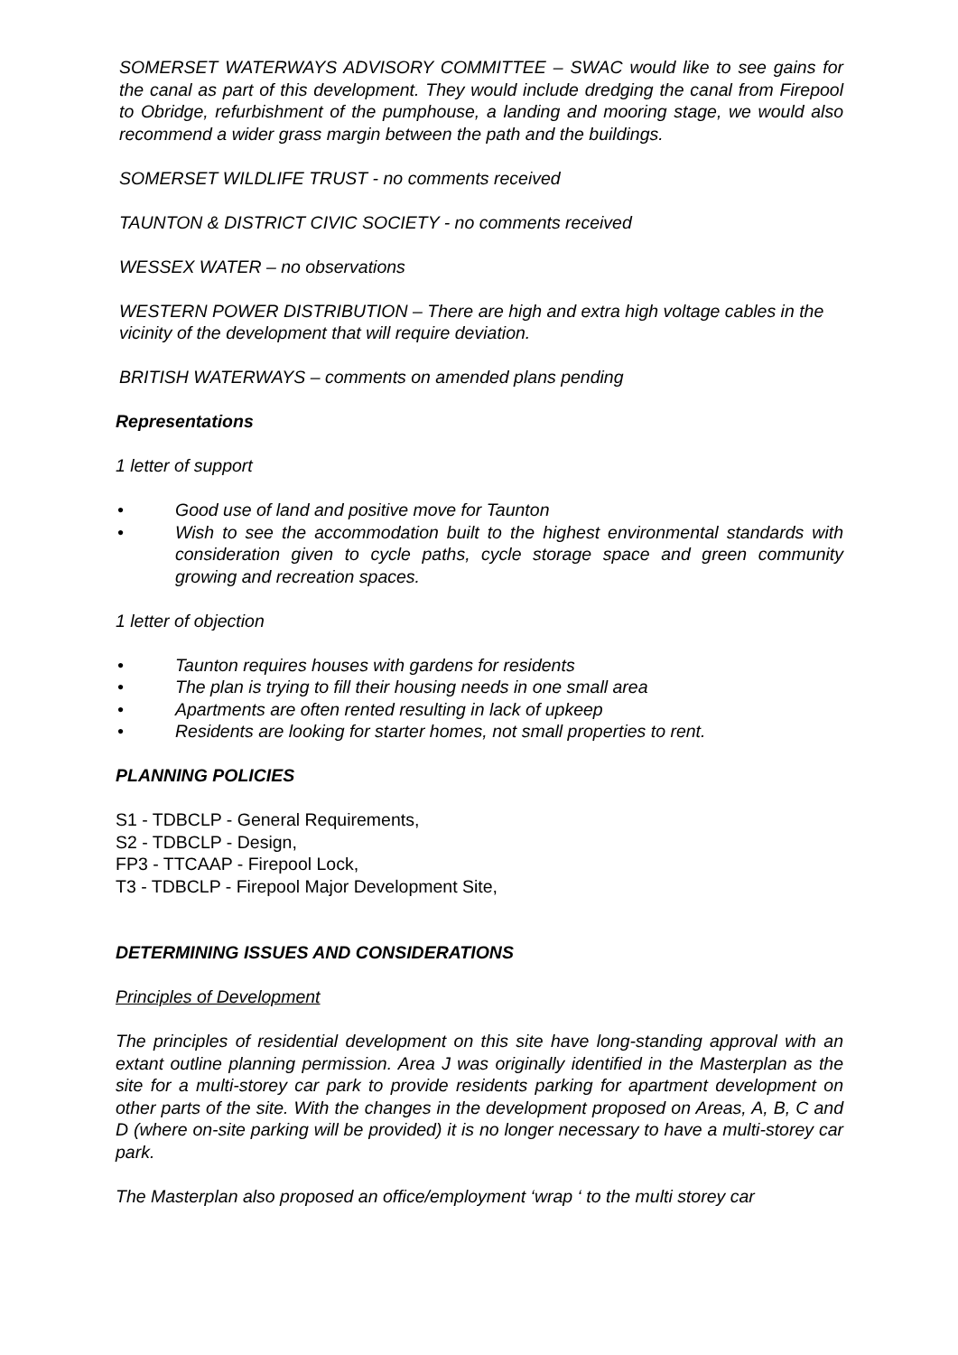SOMERSET WATERWAYS ADVISORY COMMITTEE – SWAC would like to see gains for the canal as part of this development. They would include dredging the canal from Firepool to Obridge, refurbishment of the pumphouse, a landing and mooring stage, we would also recommend a wider grass margin between the path and the buildings.
SOMERSET WILDLIFE TRUST - no comments received
TAUNTON & DISTRICT CIVIC SOCIETY - no comments received
WESSEX WATER – no observations
WESTERN POWER DISTRIBUTION – There are high and extra high voltage cables in the vicinity of the development that will require deviation.
BRITISH WATERWAYS – comments on amended plans pending
Representations
1 letter of support
• Good use of land and positive move for Taunton
• Wish to see the accommodation built to the highest environmental standards with consideration given to cycle paths, cycle storage space and green community growing and recreation spaces.
1 letter of objection
• Taunton requires houses with gardens for residents
• The plan is trying to fill their housing needs in one small area
• Apartments are often rented resulting in lack of upkeep
• Residents are looking for starter homes, not small properties to rent.
PLANNING POLICIES
S1 - TDBCLP - General Requirements,
S2 - TDBCLP - Design,
FP3 - TTCAAP - Firepool Lock,
T3 - TDBCLP - Firepool Major Development Site,
DETERMINING ISSUES AND CONSIDERATIONS
Principles of Development
The principles of residential development on this site have long-standing approval with an extant outline planning permission. Area J was originally identified in the Masterplan as the site for a multi-storey car park to provide residents parking for apartment development on other parts of the site. With the changes in the development proposed on Areas, A, B, C and D (where on-site parking will be provided) it is no longer necessary to have a multi-storey car park.
The Masterplan also proposed an office/employment ‘wrap ‘ to the multi storey car